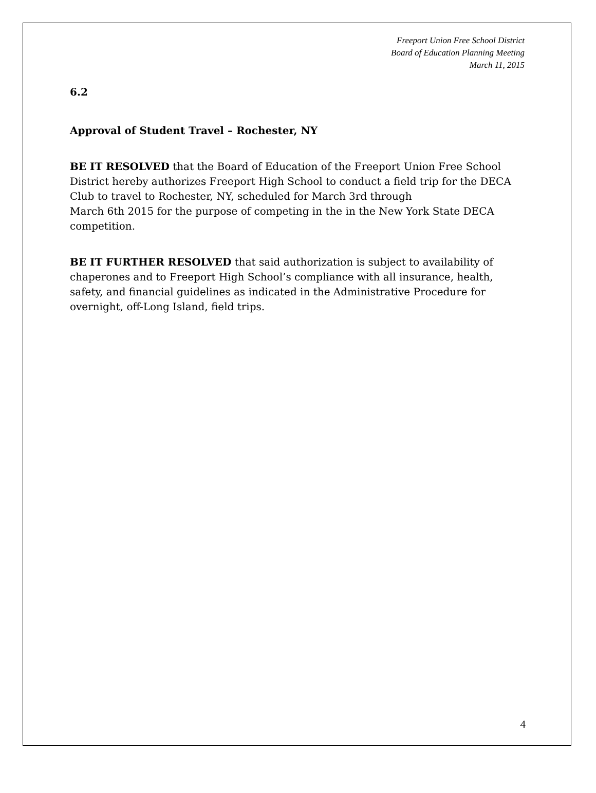Freeport Union Free School District
Board of Education Planning Meeting
March 11, 2015
6.2
Approval of Student Travel – Rochester, NY
BE IT RESOLVED that the Board of Education of the Freeport Union Free School District hereby authorizes Freeport High School to conduct a field trip for the DECA Club to travel to Rochester, NY, scheduled for March 3rd through
March 6th 2015 for the purpose of competing in the in the New York State DECA competition.
BE IT FURTHER RESOLVED that said authorization is subject to availability of chaperones and to Freeport High School’s compliance with all insurance, health, safety, and financial guidelines as indicated in the Administrative Procedure for overnight, off-Long Island, field trips.
4